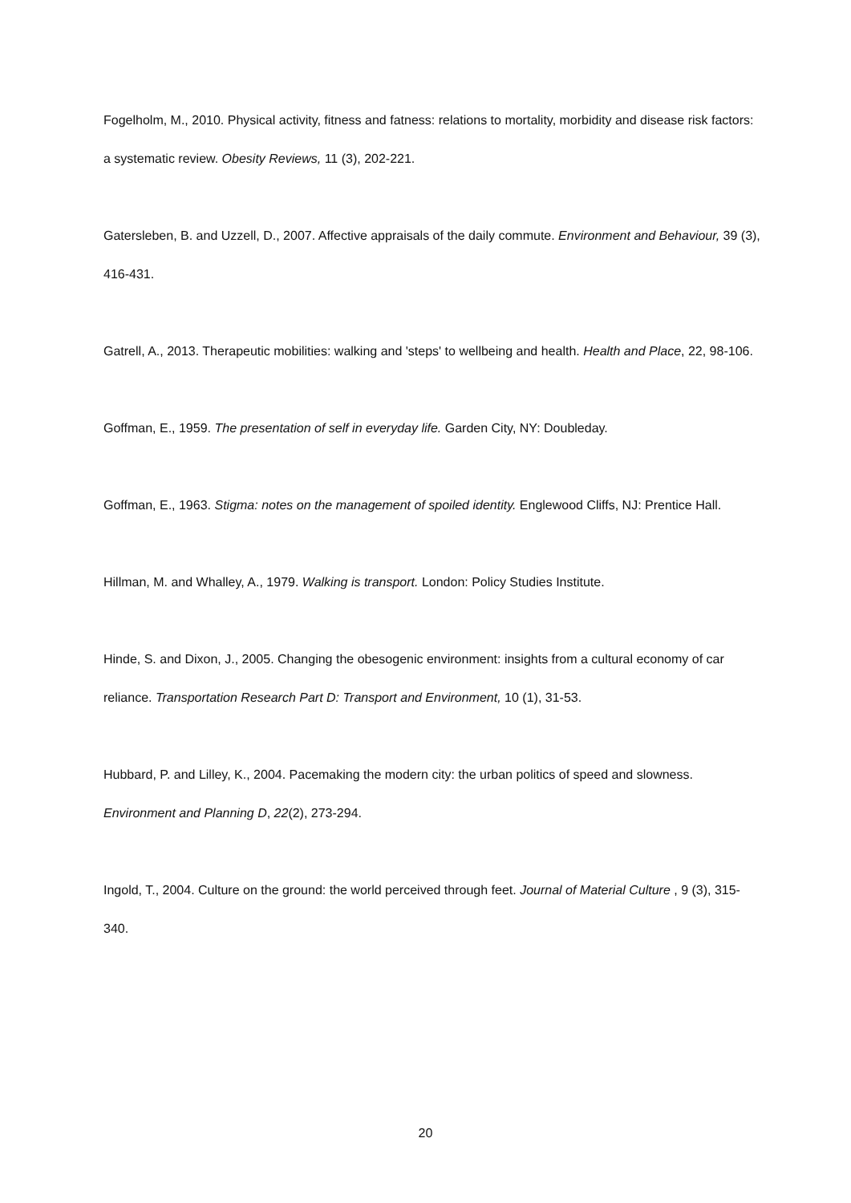Fogelholm, M., 2010. Physical activity, fitness and fatness: relations to mortality, morbidity and disease risk factors: a systematic review. Obesity Reviews, 11 (3), 202-221.
Gatersleben, B. and Uzzell, D., 2007. Affective appraisals of the daily commute. Environment and Behaviour, 39 (3), 416-431.
Gatrell, A., 2013. Therapeutic mobilities: walking and 'steps' to wellbeing and health. Health and Place, 22, 98-106.
Goffman, E., 1959. The presentation of self in everyday life. Garden City, NY: Doubleday.
Goffman, E., 1963. Stigma: notes on the management of spoiled identity. Englewood Cliffs, NJ: Prentice Hall.
Hillman, M. and Whalley, A., 1979. Walking is transport. London: Policy Studies Institute.
Hinde, S. and Dixon, J., 2005. Changing the obesogenic environment: insights from a cultural economy of car reliance. Transportation Research Part D: Transport and Environment, 10 (1), 31-53.
Hubbard, P. and Lilley, K., 2004. Pacemaking the modern city: the urban politics of speed and slowness. Environment and Planning D, 22(2), 273-294.
Ingold, T., 2004. Culture on the ground: the world perceived through feet. Journal of Material Culture , 9 (3), 315-340.
20